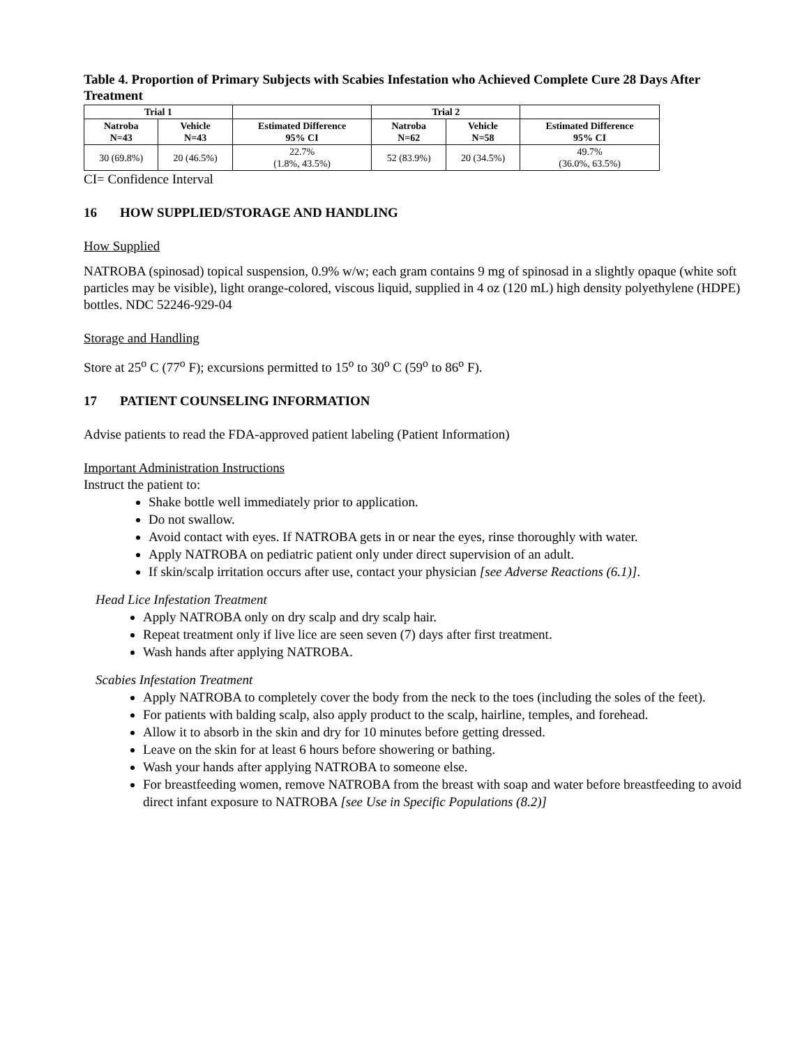Table 4. Proportion of Primary Subjects with Scabies Infestation who Achieved Complete Cure 28 Days After Treatment
| Trial 1 | | | Trial 2 | | |
| --- | --- | --- | --- | --- | --- |
| Natroba N=43 | Vehicle N=43 | Estimated Difference 95% CI | Natroba N=62 | Vehicle N=58 | Estimated Difference 95% CI |
| 30 (69.8%) | 20 (46.5%) | 22.7% (1.8%, 43.5%) | 52 (83.9%) | 20 (34.5%) | 49.7% (36.0%, 63.5%) |
CI= Confidence Interval
16 HOW SUPPLIED/STORAGE AND HANDLING
How Supplied
NATROBA (spinosad) topical suspension, 0.9% w/w; each gram contains 9 mg of spinosad in a slightly opaque (white soft particles may be visible), light orange-colored, viscous liquid, supplied in 4 oz (120 mL) high density polyethylene (HDPE) bottles. NDC 52246-929-04
Storage and Handling
Store at 25<sup>o</sup> C (77<sup>o</sup> F); excursions permitted to 15<sup>o</sup> to 30<sup>o</sup> C (59<sup>o</sup> to 86<sup>o</sup> F).
17 PATIENT COUNSELING INFORMATION
Advise patients to read the FDA-approved patient labeling (Patient Information)
Important Administration Instructions
Instruct the patient to:
Shake bottle well immediately prior to application.
Do not swallow.
Avoid contact with eyes. If NATROBA gets in or near the eyes, rinse thoroughly with water.
Apply NATROBA on pediatric patient only under direct supervision of an adult.
If skin/scalp irritation occurs after use, contact your physician [see Adverse Reactions (6.1)].
Head Lice Infestation Treatment
Apply NATROBA only on dry scalp and dry scalp hair.
Repeat treatment only if live lice are seen seven (7) days after first treatment.
Wash hands after applying NATROBA.
Scabies Infestation Treatment
Apply NATROBA to completely cover the body from the neck to the toes (including the soles of the feet).
For patients with balding scalp, also apply product to the scalp, hairline, temples, and forehead.
Allow it to absorb in the skin and dry for 10 minutes before getting dressed.
Leave on the skin for at least 6 hours before showering or bathing.
Wash your hands after applying NATROBA to someone else.
For breastfeeding women, remove NATROBA from the breast with soap and water before breastfeeding to avoid direct infant exposure to NATROBA [see Use in Specific Populations (8.2)]